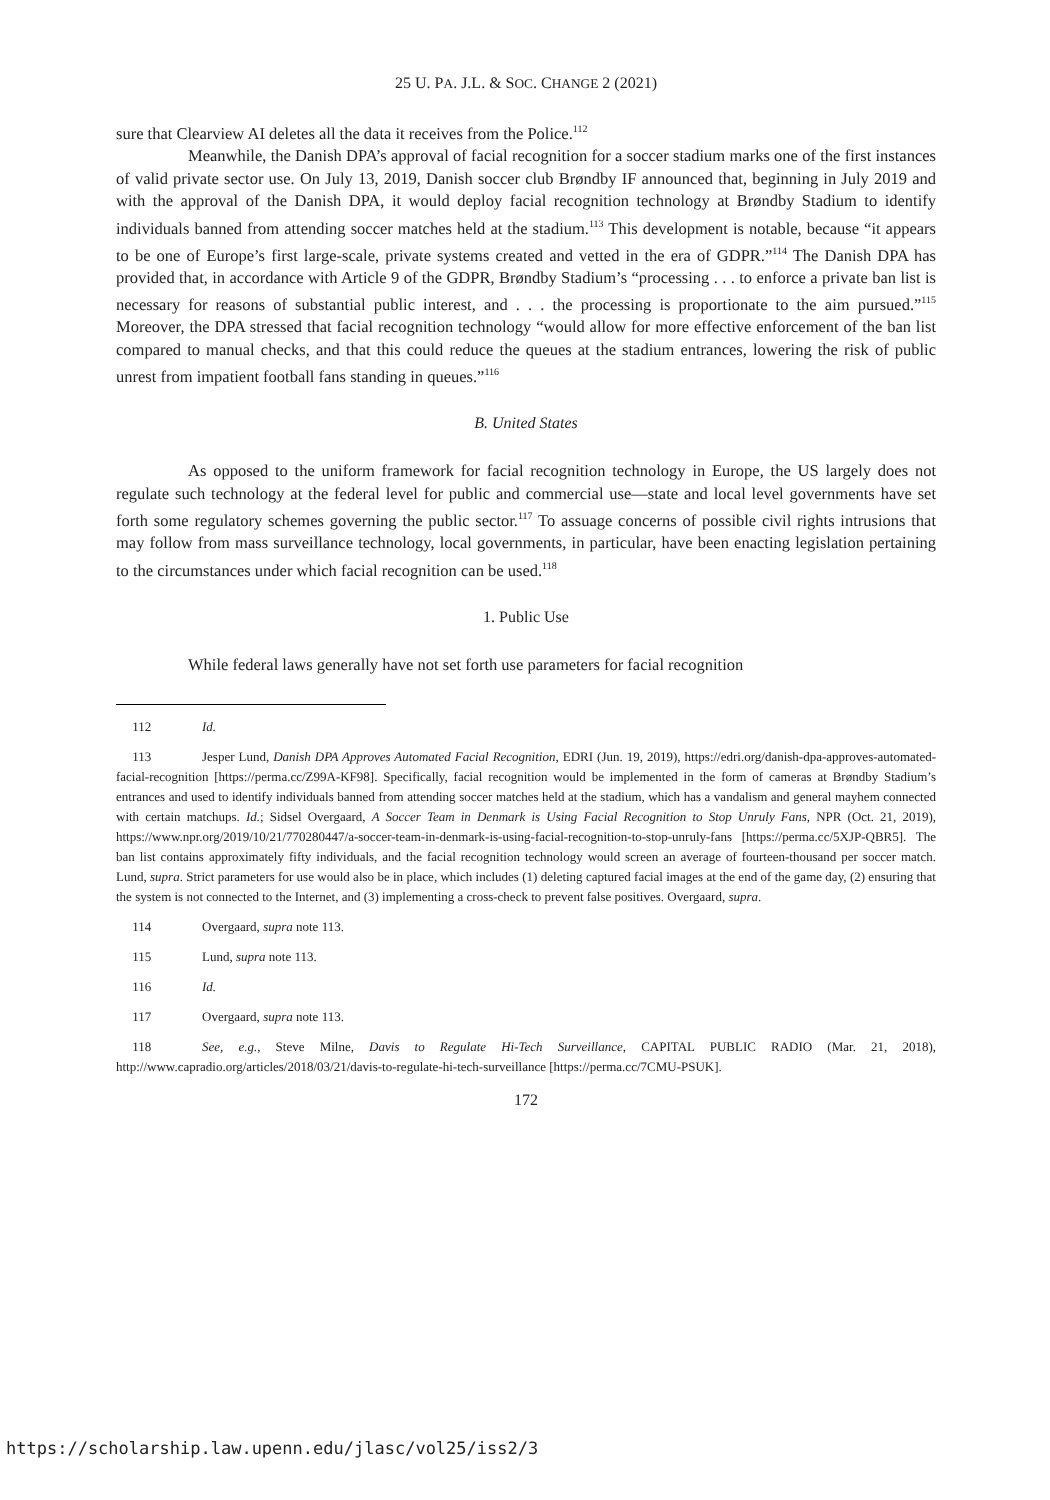25 U. PA. J.L. & SOC. CHANGE 2 (2021)
sure that Clearview AI deletes all the data it receives from the Police.<sup>112</sup>
Meanwhile, the Danish DPA’s approval of facial recognition for a soccer stadium marks one of the first instances of valid private sector use. On July 13, 2019, Danish soccer club Brøndby IF announced that, beginning in July 2019 and with the approval of the Danish DPA, it would deploy facial recognition technology at Brøndby Stadium to identify individuals banned from attending soccer matches held at the stadium.<sup>113</sup> This development is notable, because “it appears to be one of Europe’s first large-scale, private systems created and vetted in the era of GDPR.”<sup>114</sup> The Danish DPA has provided that, in accordance with Article 9 of the GDPR, Brøndby Stadium’s “processing . . . to enforce a private ban list is necessary for reasons of substantial public interest, and . . . the processing is proportionate to the aim pursued.”<sup>115</sup> Moreover, the DPA stressed that facial recognition technology “would allow for more effective enforcement of the ban list compared to manual checks, and that this could reduce the queues at the stadium entrances, lowering the risk of public unrest from impatient football fans standing in queues.”<sup>116</sup>
B. United States
As opposed to the uniform framework for facial recognition technology in Europe, the US largely does not regulate such technology at the federal level for public and commercial use—state and local level governments have set forth some regulatory schemes governing the public sector.<sup>117</sup> To assuage concerns of possible civil rights intrusions that may follow from mass surveillance technology, local governments, in particular, have been enacting legislation pertaining to the circumstances under which facial recognition can be used.<sup>118</sup>
1. Public Use
While federal laws generally have not set forth use parameters for facial recognition
112 Id.
113 Jesper Lund, Danish DPA Approves Automated Facial Recognition, EDRI (Jun. 19, 2019), https://edri.org/danish-dpa-approves-automated-facial-recognition [https://perma.cc/Z99A-KF98]. Specifically, facial recognition would be implemented in the form of cameras at Brøndby Stadium’s entrances and used to identify individuals banned from attending soccer matches held at the stadium, which has a vandalism and general mayhem connected with certain matchups. Id.; Sidsel Overgaard, A Soccer Team in Denmark is Using Facial Recognition to Stop Unruly Fans, NPR (Oct. 21, 2019), https://www.npr.org/2019/10/21/770280447/a-soccer-team-in-denmark-is-using-facial-recognition-to-stop-unruly-fans [https://perma.cc/5XJP-QBR5]. The ban list contains approximately fifty individuals, and the facial recognition technology would screen an average of fourteen-thousand per soccer match. Lund, supra. Strict parameters for use would also be in place, which includes (1) deleting captured facial images at the end of the game day, (2) ensuring that the system is not connected to the Internet, and (3) implementing a cross-check to prevent false positives. Overgaard, supra.
114 Overgaard, supra note 113.
115 Lund, supra note 113.
116 Id.
117 Overgaard, supra note 113.
118 See, e.g., Steve Milne, Davis to Regulate Hi-Tech Surveillance, CAPITAL PUBLIC RADIO (Mar. 21, 2018), http://www.capradio.org/articles/2018/03/21/davis-to-regulate-hi-tech-surveillance [https://perma.cc/7CMU-PSUK].
172
https://scholarship.law.upenn.edu/jlasc/vol25/iss2/3